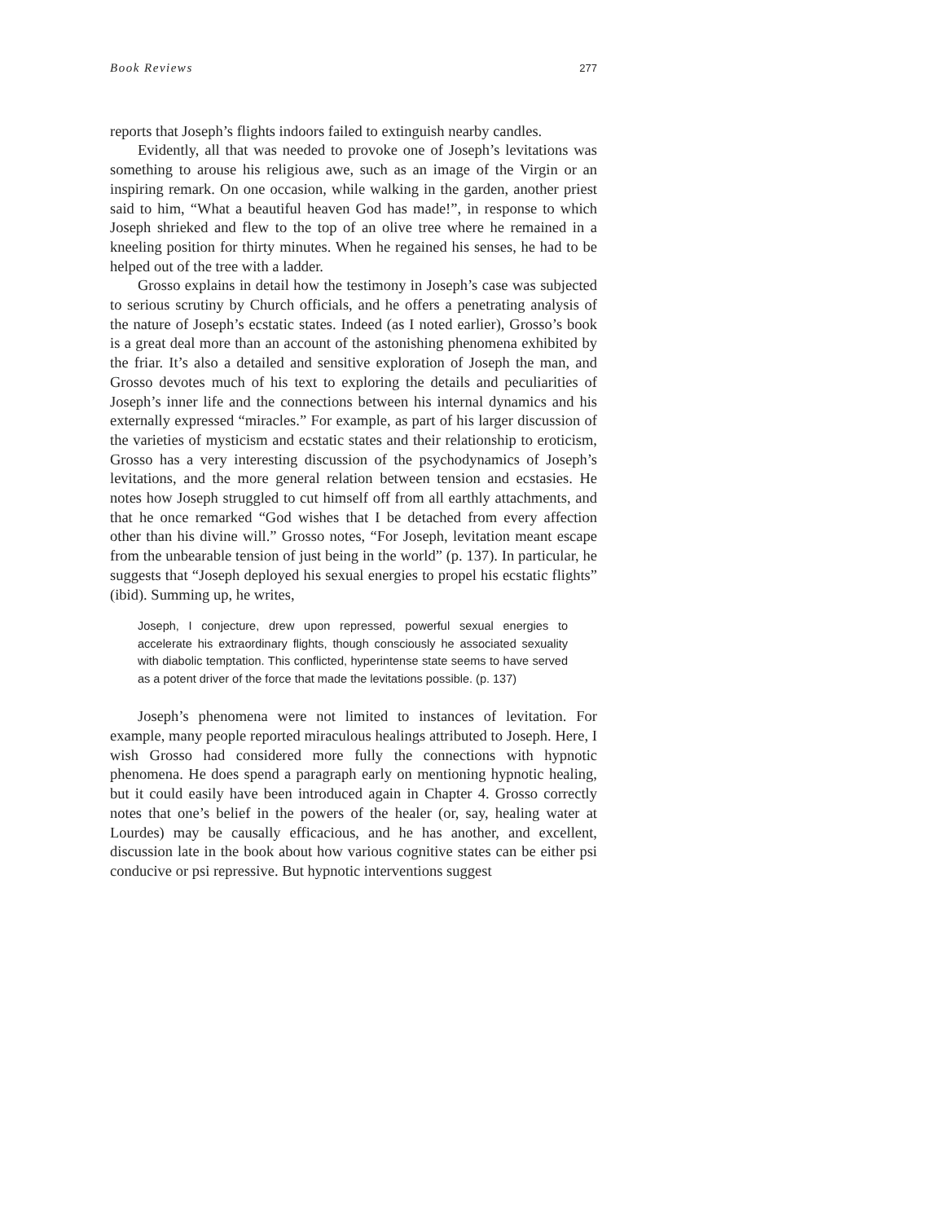Book Reviews 277
reports that Joseph’s flights indoors failed to extinguish nearby candles.
Evidently, all that was needed to provoke one of Joseph’s levitations was something to arouse his religious awe, such as an image of the Virgin or an inspiring remark. On one occasion, while walking in the garden, another priest said to him, “What a beautiful heaven God has made!”, in response to which Joseph shrieked and flew to the top of an olive tree where he remained in a kneeling position for thirty minutes. When he regained his senses, he had to be helped out of the tree with a ladder.
Grosso explains in detail how the testimony in Joseph’s case was subjected to serious scrutiny by Church officials, and he offers a penetrating analysis of the nature of Joseph’s ecstatic states. Indeed (as I noted earlier), Grosso’s book is a great deal more than an account of the astonishing phenomena exhibited by the friar. It’s also a detailed and sensitive exploration of Joseph the man, and Grosso devotes much of his text to exploring the details and peculiarities of Joseph’s inner life and the connections between his internal dynamics and his externally expressed “miracles.” For example, as part of his larger discussion of the varieties of mysticism and ecstatic states and their relationship to eroticism, Grosso has a very interesting discussion of the psychodynamics of Joseph’s levitations, and the more general relation between tension and ecstasies. He notes how Joseph struggled to cut himself off from all earthly attachments, and that he once remarked “God wishes that I be detached from every affection other than his divine will.” Grosso notes, “For Joseph, levitation meant escape from the unbearable tension of just being in the world” (p. 137). In particular, he suggests that “Joseph deployed his sexual energies to propel his ecstatic flights” (ibid). Summing up, he writes,
Joseph, I conjecture, drew upon repressed, powerful sexual energies to accelerate his extraordinary flights, though consciously he associated sexuality with diabolic temptation. This conflicted, hyperintense state seems to have served as a potent driver of the force that made the levitations possible. (p. 137)
Joseph’s phenomena were not limited to instances of levitation. For example, many people reported miraculous healings attributed to Joseph. Here, I wish Grosso had considered more fully the connections with hypnotic phenomena. He does spend a paragraph early on mentioning hypnotic healing, but it could easily have been introduced again in Chapter 4. Grosso correctly notes that one’s belief in the powers of the healer (or, say, healing water at Lourdes) may be causally efficacious, and he has another, and excellent, discussion late in the book about how various cognitive states can be either psi conducive or psi repressive. But hypnotic interventions suggest